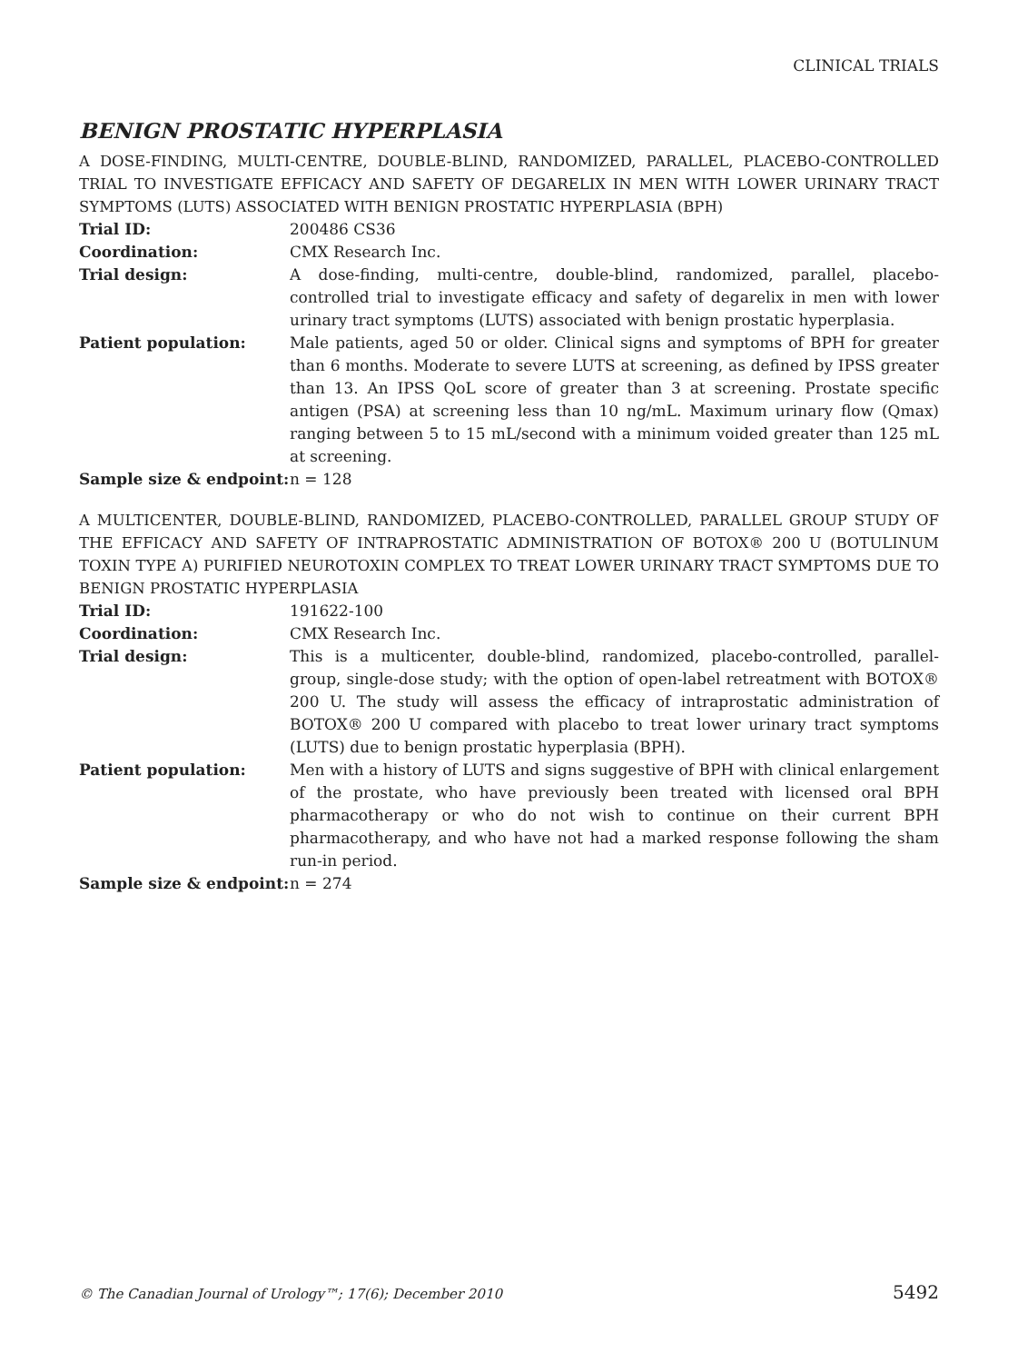CLINICAL TRIALS
BENIGN PROSTATIC HYPERPLASIA
A DOSE-FINDING, MULTI-CENTRE, DOUBLE-BLIND, RANDOMIZED, PARALLEL, PLACEBO-CONTROLLED TRIAL TO INVESTIGATE EFFICACY AND SAFETY OF DEGARELIX IN MEN WITH LOWER URINARY TRACT SYMPTOMS (LUTS) ASSOCIATED WITH BENIGN PROSTATIC HYPERPLASIA (BPH)
| Trial ID: | 200486 CS36 |
| Coordination: | CMX Research Inc. |
| Trial design: | A dose-finding, multi-centre, double-blind, randomized, parallel, placebo-controlled trial to investigate efficacy and safety of degarelix in men with lower urinary tract symptoms (LUTS) associated with benign prostatic hyperplasia. |
| Patient population: | Male patients, aged 50 or older. Clinical signs and symptoms of BPH for greater than 6 months. Moderate to severe LUTS at screening, as defined by IPSS greater than 13. An IPSS QoL score of greater than 3 at screening. Prostate specific antigen (PSA) at screening less than 10 ng/mL. Maximum urinary flow (Qmax) ranging between 5 to 15 mL/second with a minimum voided greater than 125 mL at screening. |
| Sample size & endpoint: | n = 128 |
A MULTICENTER, DOUBLE-BLIND, RANDOMIZED, PLACEBO-CONTROLLED, PARALLEL GROUP STUDY OF THE EFFICACY AND SAFETY OF INTRAPROSTATIC ADMINISTRATION OF BOTOX® 200 U (BOTULINUM TOXIN TYPE A) PURIFIED NEUROTOXIN COMPLEX TO TREAT LOWER URINARY TRACT SYMPTOMS DUE TO BENIGN PROSTATIC HYPERPLASIA
| Trial ID: | 191622-100 |
| Coordination: | CMX Research Inc. |
| Trial design: | This is a multicenter, double-blind, randomized, placebo-controlled, parallel-group, single-dose study; with the option of open-label retreatment with BOTOX® 200 U. The study will assess the efficacy of intraprostatic administration of BOTOX® 200 U compared with placebo to treat lower urinary tract symptoms (LUTS) due to benign prostatic hyperplasia (BPH). |
| Patient population: | Men with a history of LUTS and signs suggestive of BPH with clinical enlargement of the prostate, who have previously been treated with licensed oral BPH pharmacotherapy or who do not wish to continue on their current BPH pharmacotherapy, and who have not had a marked response following the sham run-in period. |
| Sample size & endpoint: | n = 274 |
© The Canadian Journal of Urology™; 17(6); December 2010 5492